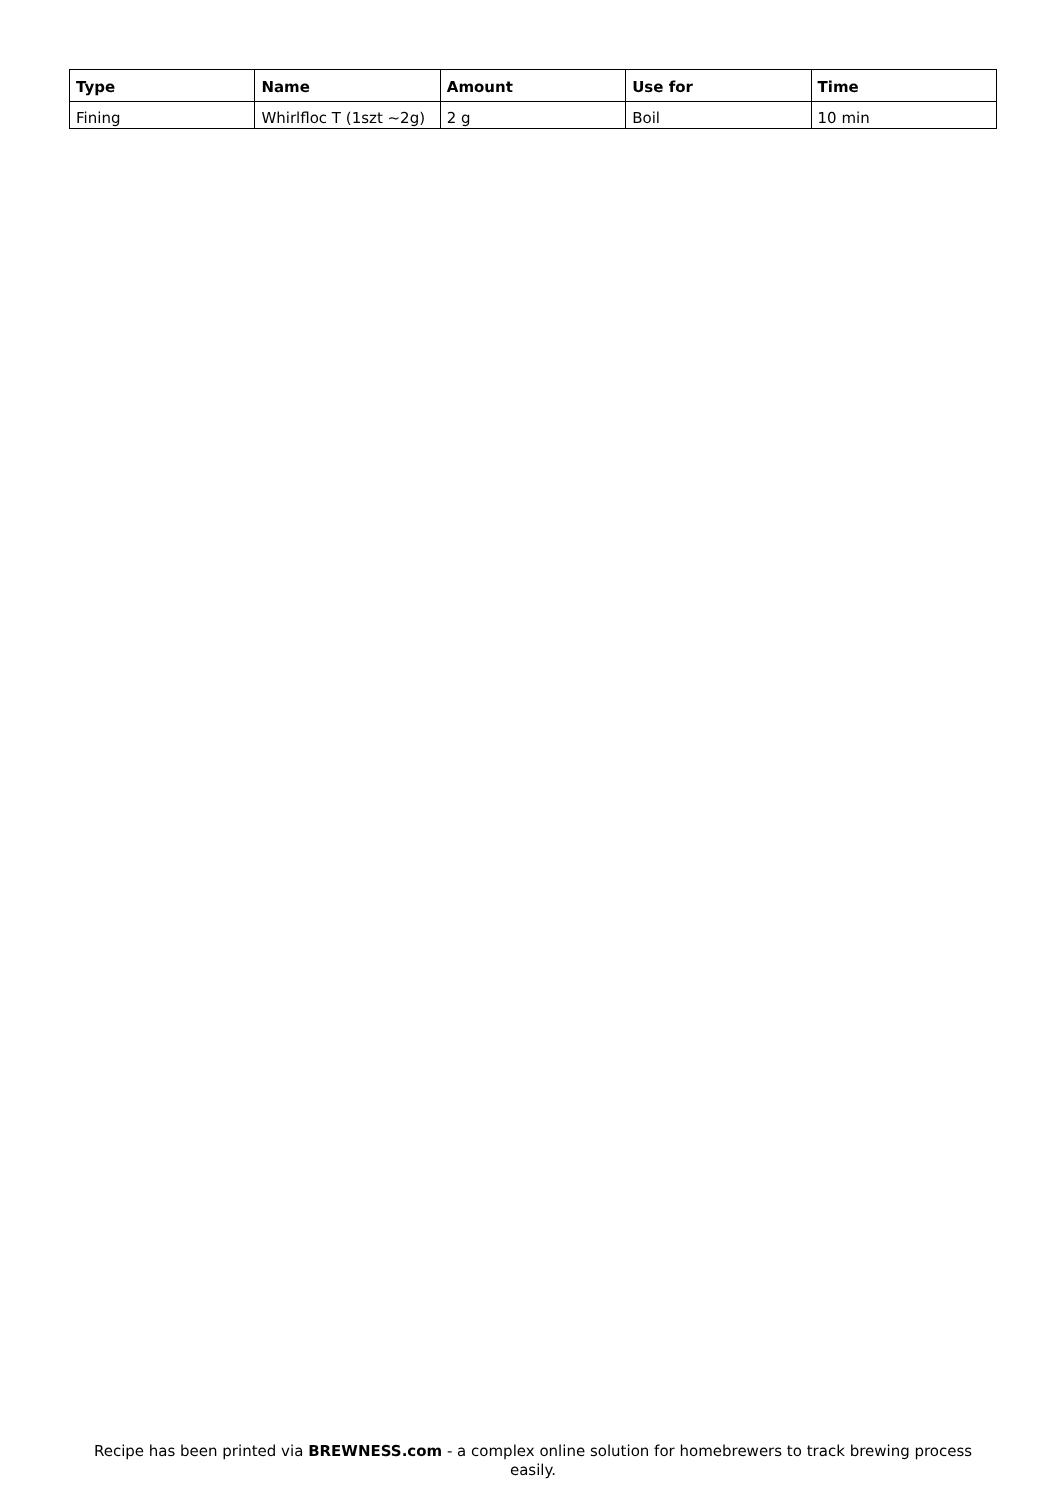| Type | Name | Amount | Use for | Time |
| --- | --- | --- | --- | --- |
| Fining | Whirlfloc T (1szt ~2g) | 2 g | Boil | 10 min |
Recipe has been printed via BREWNESS.com - a complex online solution for homebrewers to track brewing process easily.